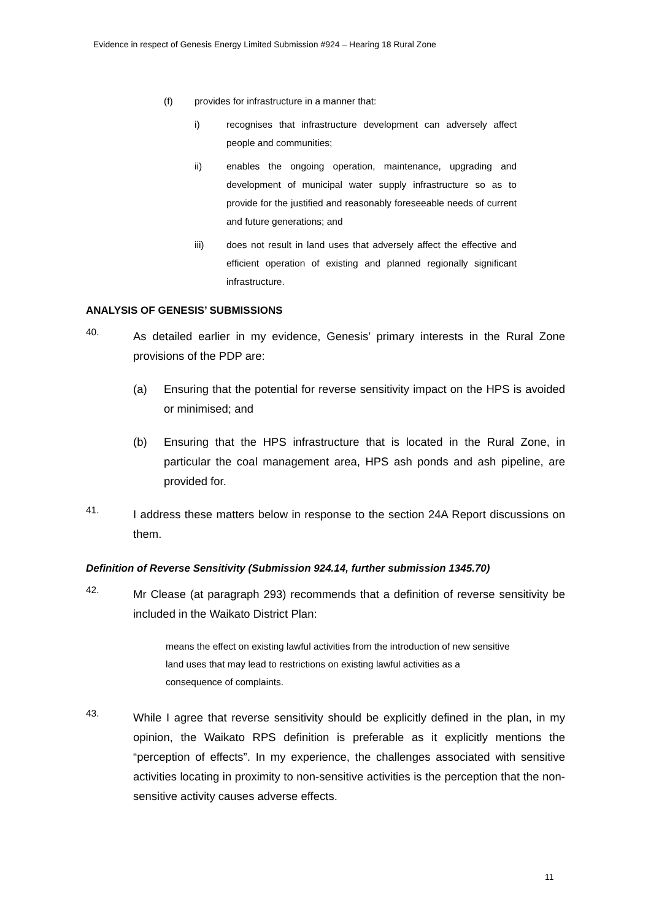Evidence in respect of Genesis Energy Limited Submission #924 – Hearing 18 Rural Zone
(f) provides for infrastructure in a manner that:
i) recognises that infrastructure development can adversely affect people and communities;
ii) enables the ongoing operation, maintenance, upgrading and development of municipal water supply infrastructure so as to provide for the justified and reasonably foreseeable needs of current and future generations; and
iii) does not result in land uses that adversely affect the effective and efficient operation of existing and planned regionally significant infrastructure.
ANALYSIS OF GENESIS’ SUBMISSIONS
40.
As detailed earlier in my evidence, Genesis’ primary interests in the Rural Zone provisions of the PDP are:
(a) Ensuring that the potential for reverse sensitivity impact on the HPS is avoided or minimised; and
(b) Ensuring that the HPS infrastructure that is located in the Rural Zone, in particular the coal management area, HPS ash ponds and ash pipeline, are provided for.
41.
I address these matters below in response to the section 24A Report discussions on them.
Definition of Reverse Sensitivity (Submission 924.14, further submission 1345.70)
42.
Mr Clease (at paragraph 293) recommends that a definition of reverse sensitivity be included in the Waikato District Plan:
means the effect on existing lawful activities from the introduction of new sensitive land uses that may lead to restrictions on existing lawful activities as a consequence of complaints.
43.
While I agree that reverse sensitivity should be explicitly defined in the plan, in my opinion, the Waikato RPS definition is preferable as it explicitly mentions the “perception of effects”. In my experience, the challenges associated with sensitive activities locating in proximity to non-sensitive activities is the perception that the non-sensitive activity causes adverse effects.
11